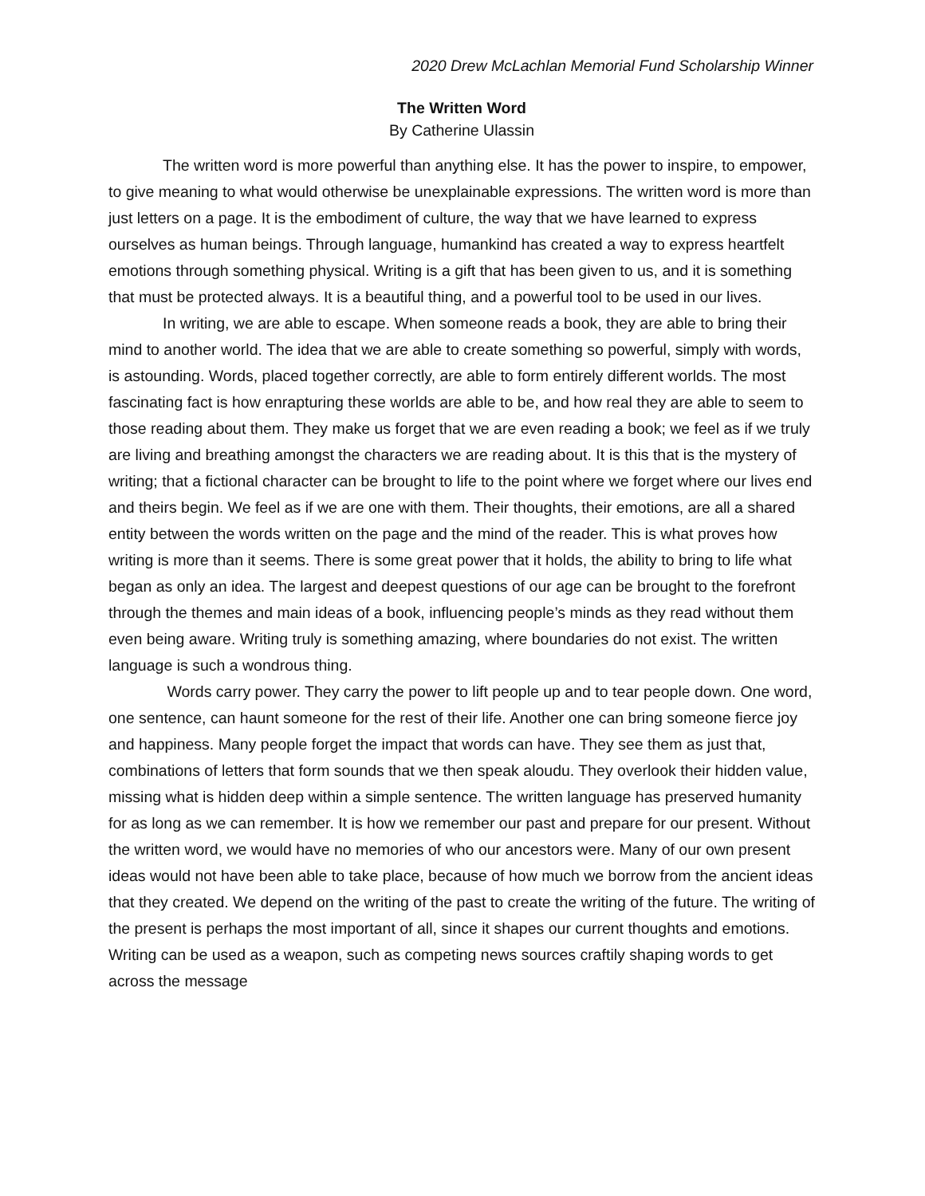2020 Drew McLachlan Memorial Fund Scholarship Winner
The Written Word
By Catherine Ulassin
The written word is more powerful than anything else. It has the power to inspire, to empower, to give meaning to what would otherwise be unexplainable expressions. The written word is more than just letters on a page. It is the embodiment of culture, the way that we have learned to express ourselves as human beings. Through language, humankind has created a way to express heartfelt emotions through something physical. Writing is a gift that has been given to us, and it is something that must be protected always. It is a beautiful thing, and a powerful tool to be used in our lives.
In writing, we are able to escape. When someone reads a book, they are able to bring their mind to another world. The idea that we are able to create something so powerful, simply with words, is astounding. Words, placed together correctly, are able to form entirely different worlds. The most fascinating fact is how enrapturing these worlds are able to be, and how real they are able to seem to those reading about them. They make us forget that we are even reading a book; we feel as if we truly are living and breathing amongst the characters we are reading about. It is this that is the mystery of writing; that a fictional character can be brought to life to the point where we forget where our lives end and theirs begin. We feel as if we are one with them. Their thoughts, their emotions, are all a shared entity between the words written on the page and the mind of the reader. This is what proves how writing is more than it seems. There is some great power that it holds, the ability to bring to life what began as only an idea. The largest and deepest questions of our age can be brought to the forefront through the themes and main ideas of a book, influencing people’s minds as they read without them even being aware. Writing truly is something amazing, where boundaries do not exist. The written language is such a wondrous thing.
Words carry power. They carry the power to lift people up and to tear people down. One word, one sentence, can haunt someone for the rest of their life. Another one can bring someone fierce joy and happiness. Many people forget the impact that words can have. They see them as just that, combinations of letters that form sounds that we then speak aloudu. They overlook their hidden value, missing what is hidden deep within a simple sentence. The written language has preserved humanity for as long as we can remember. It is how we remember our past and prepare for our present. Without the written word, we would have no memories of who our ancestors were. Many of our own present ideas would not have been able to take place, because of how much we borrow from the ancient ideas that they created. We depend on the writing of the past to create the writing of the future. The writing of the present is perhaps the most important of all, since it shapes our current thoughts and emotions. Writing can be used as a weapon, such as competing news sources craftily shaping words to get across the message